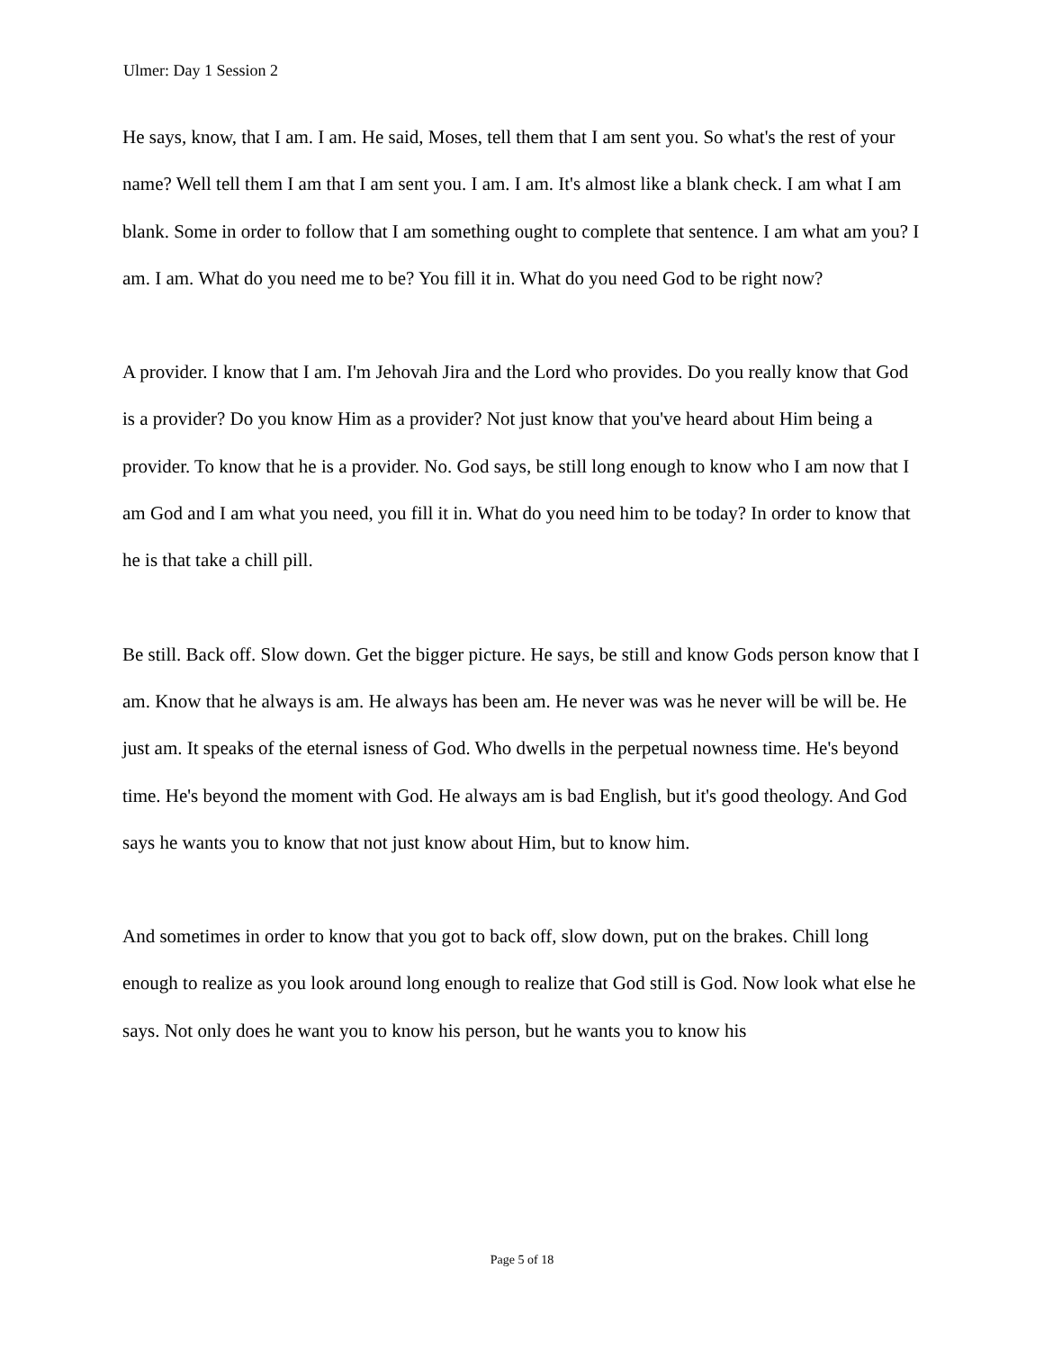Ulmer: Day 1 Session 2
He says, know, that I am. I am. He said, Moses, tell them that I am sent you. So what's the rest of your name? Well tell them I am that I am sent you. I am. I am. It's almost like a blank check. I am what I am blank. Some in order to follow that I am something ought to complete that sentence. I am what am you? I am. I am. What do you need me to be? You fill it in. What do you need God to be right now?
A provider. I know that I am. I'm Jehovah Jira and the Lord who provides. Do you really know that God is a provider? Do you know Him as a provider? Not just know that you've heard about Him being a provider. To know that he is a provider. No. God says, be still long enough to know who I am now that I am God and I am what you need, you fill it in. What do you need him to be today? In order to know that he is that take a chill pill.
Be still. Back off. Slow down. Get the bigger picture. He says, be still and know Gods person know that I am. Know that he always is am. He always has been am. He never was was he never will be will be. He just am. It speaks of the eternal isness of God. Who dwells in the perpetual nowness time. He's beyond time. He's beyond the moment with God. He always am is bad English, but it's good theology. And God says he wants you to know that not just know about Him, but to know him.
And sometimes in order to know that you got to back off, slow down, put on the brakes. Chill long enough to realize as you look around long enough to realize that God still is God. Now look what else he says. Not only does he want you to know his person, but he wants you to know his
Page 5 of 18